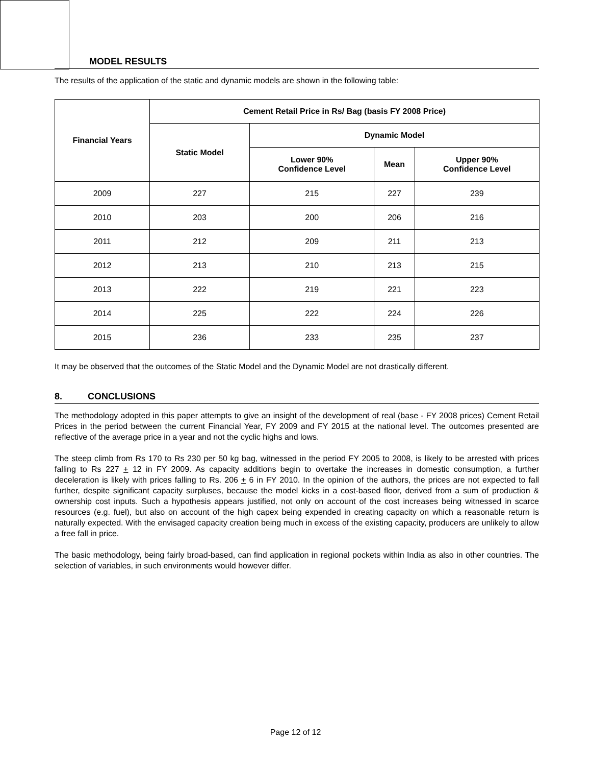MODEL RESULTS
The results of the application of the static and dynamic models are shown in the following table:
| Financial Years | Cement Retail Price in Rs/ Bag (basis FY 2008 Price) | | | |
| --- | --- | --- | --- | --- |
| | Static Model | Dynamic Model | | |
| | | Lower 90% Confidence Level | Mean | Upper 90% Confidence Level |
| 2009 | 227 | 215 | 227 | 239 |
| 2010 | 203 | 200 | 206 | 216 |
| 2011 | 212 | 209 | 211 | 213 |
| 2012 | 213 | 210 | 213 | 215 |
| 2013 | 222 | 219 | 221 | 223 |
| 2014 | 225 | 222 | 224 | 226 |
| 2015 | 236 | 233 | 235 | 237 |
It may be observed that the outcomes of the Static Model and the Dynamic Model are not drastically different.
8. CONCLUSIONS
The methodology adopted in this paper attempts to give an insight of the development of real (base - FY 2008 prices) Cement Retail Prices in the period between the current Financial Year, FY 2009 and FY 2015 at the national level. The outcomes presented are reflective of the average price in a year and not the cyclic highs and lows.
The steep climb from Rs 170 to Rs 230 per 50 kg bag, witnessed in the period FY 2005 to 2008, is likely to be arrested with prices falling to Rs 227 + 12 in FY 2009. As capacity additions begin to overtake the increases in domestic consumption, a further deceleration is likely with prices falling to Rs. 206 + 6 in FY 2010. In the opinion of the authors, the prices are not expected to fall further, despite significant capacity surpluses, because the model kicks in a cost-based floor, derived from a sum of production & ownership cost inputs. Such a hypothesis appears justified, not only on account of the cost increases being witnessed in scarce resources (e.g. fuel), but also on account of the high capex being expended in creating capacity on which a reasonable return is naturally expected. With the envisaged capacity creation being much in excess of the existing capacity, producers are unlikely to allow a free fall in price.
The basic methodology, being fairly broad-based, can find application in regional pockets within India as also in other countries. The selection of variables, in such environments would however differ.
Page 12 of 12